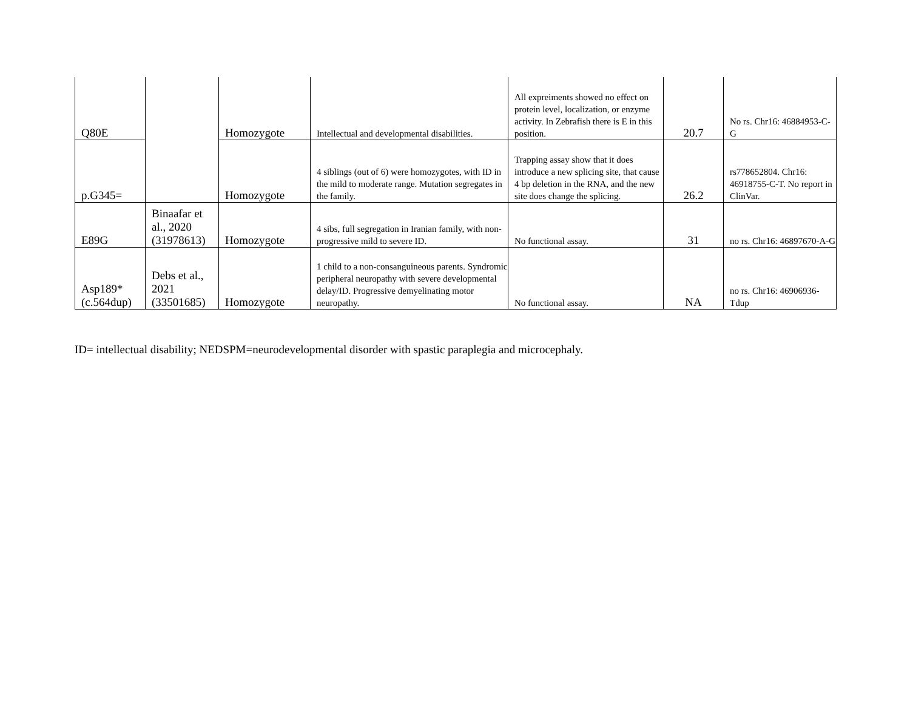| Q80E | | Homozygote | Intellectual and developmental disabilities. | All expreiments showed no effect on protein level, localization, or enzyme activity. In Zebrafish there is E in this position. | 20.7 | No rs. Chr16: 46884953-C-G |
| p.G345= | | Homozygote | 4 siblings (out of 6) were homozygotes, with ID in the mild to moderate range. Mutation segregates in the family. | Trapping assay show that it does introduce a new splicing site, that cause 4 bp deletion in the RNA, and the new site does change the splicing. | 26.2 | rs778652804. Chr16: 46918755-C-T. No report in ClinVar. |
| E89G | Binaafar et al., 2020 (31978613) | Homozygote | 4 sibs, full segregation in Iranian family, with non-progressive mild to severe ID. | No functional assay. | 31 | no rs. Chr16: 46897670-A-G |
| Asp189* (c.564dup) | Debs et al., 2021 (33501685) | Homozygote | 1 child to a non-consanguineous parents. Syndromic peripheral neuropathy with severe developmental delay/ID. Progressive demyelinating motor neuropathy. | No functional assay. | NA | no rs. Chr16: 46906936-Tdup |
ID= intellectual disability; NEDSPM=neurodevelopmental disorder with spastic paraplegia and microcephaly.